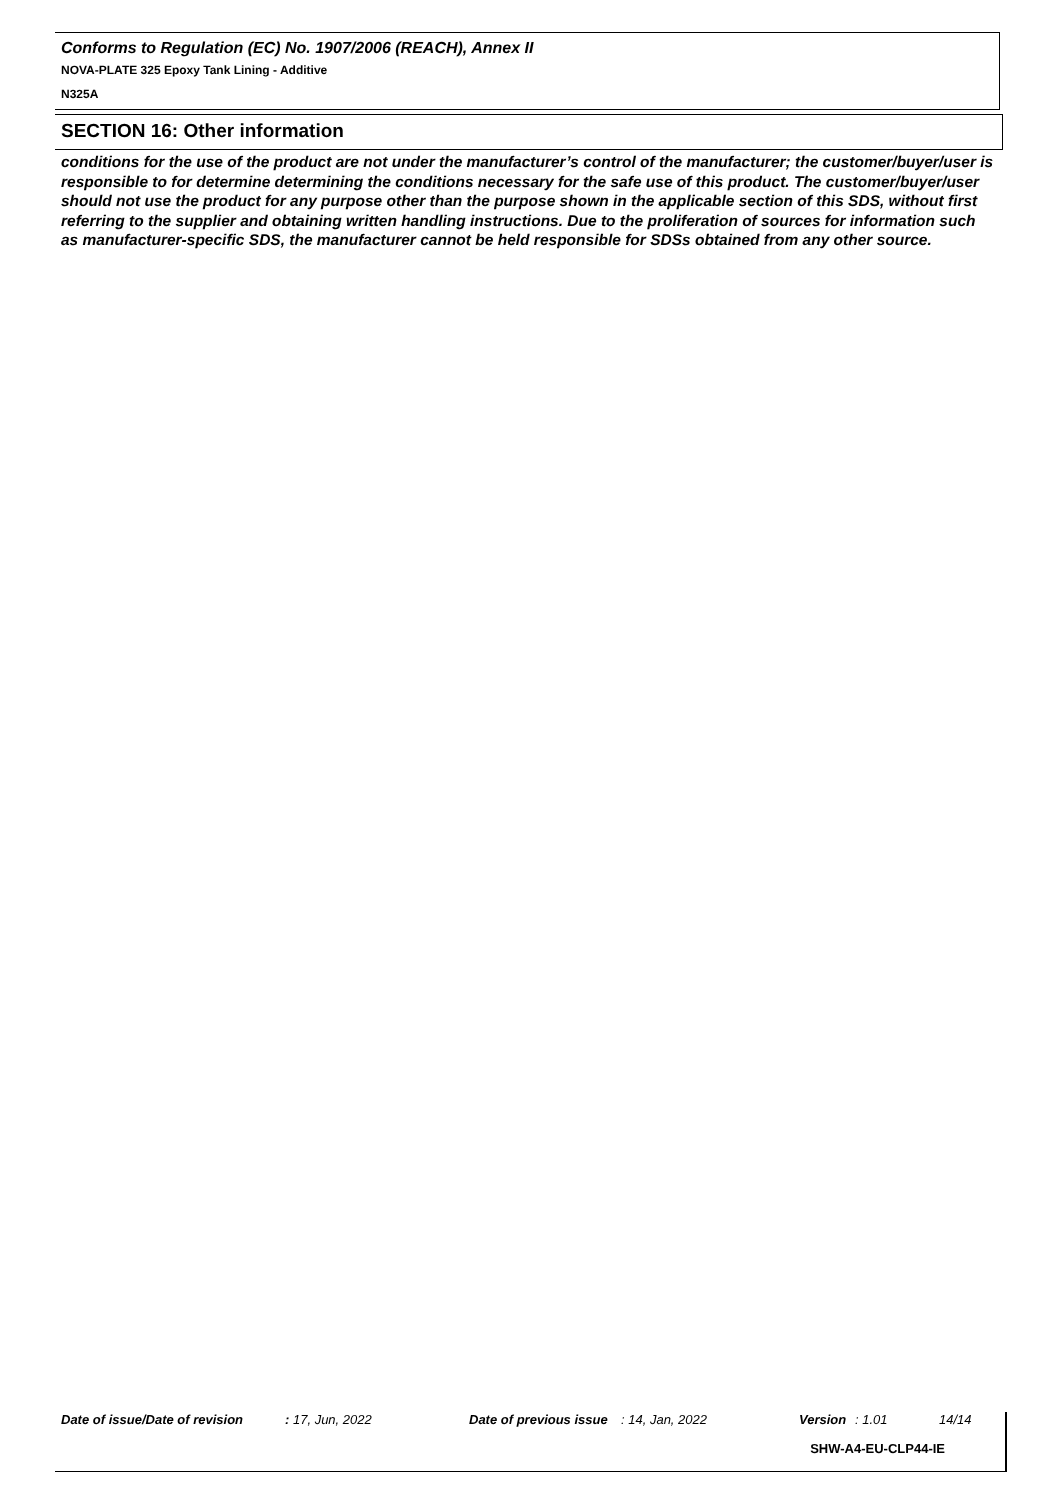Conforms to Regulation (EC) No. 1907/2006 (REACH), Annex II
NOVA-PLATE 325 Epoxy Tank Lining - Additive
N325A
SECTION 16: Other information
conditions for the use of the product are not under the manufacturer’s control of the manufacturer; the customer/buyer/user is responsible to for determine determining the conditions necessary for the safe use of this product. The customer/buyer/user should not use the product for any purpose other than the purpose shown in the applicable section of this SDS, without first referring to the supplier and obtaining written handling instructions. Due to the proliferation of sources for information such as manufacturer-specific SDS, the manufacturer cannot be held responsible for SDSs obtained from any other source.
Date of issue/Date of revision : 17, Jun, 2022 Date of previous issue : 14, Jan, 2022 Version : 1.01 14/14
SHW-A4-EU-CLP44-IE